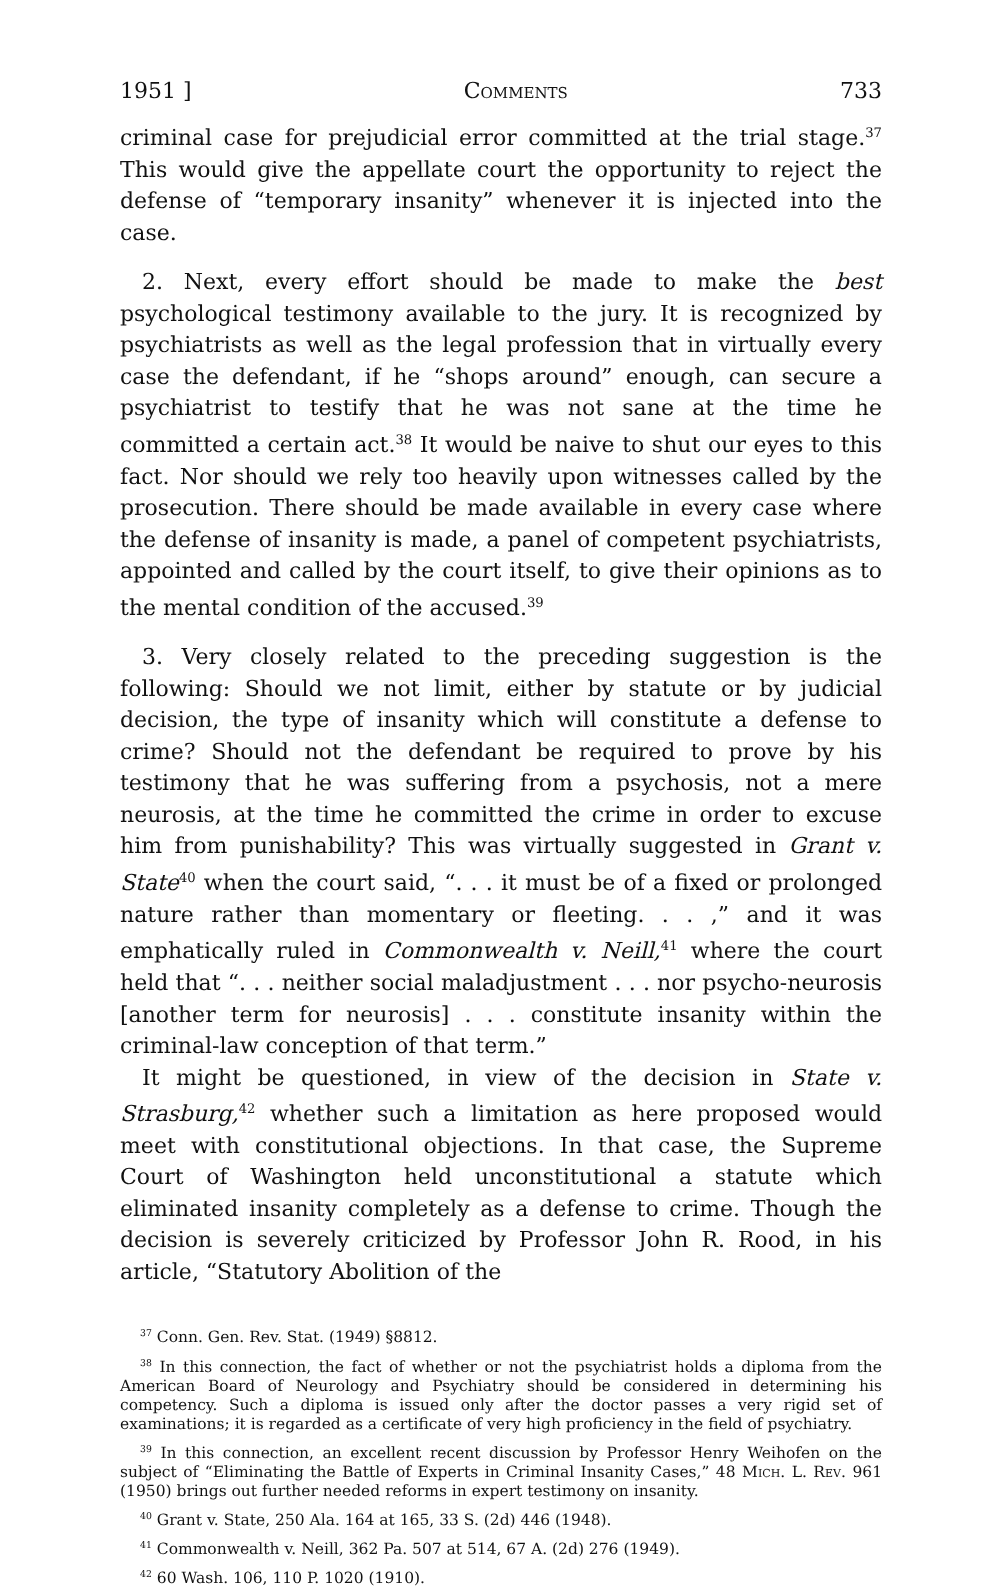1951 ] Comments 733
criminal case for prejudicial error committed at the trial stage.<sup>37</sup> This would give the appellate court the opportunity to reject the defense of “temporary insanity” whenever it is injected into the case.
2. Next, every effort should be made to make the best psychological testimony available to the jury. It is recognized by psychiatrists as well as the legal profession that in virtually every case the defendant, if he “shops around” enough, can secure a psychiatrist to testify that he was not sane at the time he committed a certain act.<sup>38</sup> It would be naive to shut our eyes to this fact. Nor should we rely too heavily upon witnesses called by the prosecution. There should be made available in every case where the defense of insanity is made, a panel of competent psychiatrists, appointed and called by the court itself, to give their opinions as to the mental condition of the accused.<sup>39</sup>
3. Very closely related to the preceding suggestion is the following: Should we not limit, either by statute or by judicial decision, the type of insanity which will constitute a defense to crime? Should not the defendant be required to prove by his testimony that he was suffering from a psychosis, not a mere neurosis, at the time he committed the crime in order to excuse him from punishability? This was virtually suggested in Grant v. State<sup>40</sup> when the court said, “. . . it must be of a fixed or prolonged nature rather than momentary or fleeting. . . ,” and it was emphatically ruled in Commonwealth v. Neill,<sup>41</sup> where the court held that “. . . neither social maladjustment . . . nor psycho-neurosis [another term for neurosis] . . . constitute insanity within the criminal-law conception of that term.”
It might be questioned, in view of the decision in State v. Strasburg,<sup>42</sup> whether such a limitation as here proposed would meet with constitutional objections. In that case, the Supreme Court of Washington held unconstitutional a statute which eliminated insanity completely as a defense to crime. Though the decision is severely criticized by Professor John R. Rood, in his article, “Statutory Abolition of the
<sup>37</sup> Conn. Gen. Rev. Stat. (1949) §8812.
<sup>38</sup> In this connection, the fact of whether or not the psychiatrist holds a diploma from the American Board of Neurology and Psychiatry should be considered in determining his competency. Such a diploma is issued only after the doctor passes a very rigid set of examinations; it is regarded as a certificate of very high proficiency in the field of psychiatry.
<sup>39</sup> In this connection, an excellent recent discussion by Professor Henry Weihofen on the subject of “Eliminating the Battle of Experts in Criminal Insanity Cases,” 48 Mich. L. Rev. 961 (1950) brings out further needed reforms in expert testimony on insanity.
<sup>40</sup> Grant v. State, 250 Ala. 164 at 165, 33 S. (2d) 446 (1948).
<sup>41</sup> Commonwealth v. Neill, 362 Pa. 507 at 514, 67 A. (2d) 276 (1949).
<sup>42</sup> 60 Wash. 106, 110 P. 1020 (1910).